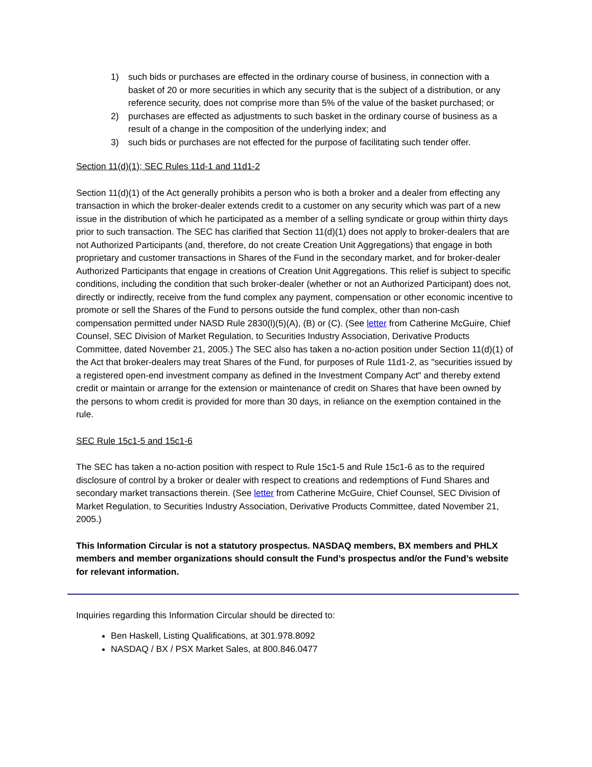1) such bids or purchases are effected in the ordinary course of business, in connection with a basket of 20 or more securities in which any security that is the subject of a distribution, or any reference security, does not comprise more than 5% of the value of the basket purchased; or
2) purchases are effected as adjustments to such basket in the ordinary course of business as a result of a change in the composition of the underlying index; and
3) such bids or purchases are not effected for the purpose of facilitating such tender offer.
Section 11(d)(1); SEC Rules 11d-1 and 11d1-2
Section 11(d)(1) of the Act generally prohibits a person who is both a broker and a dealer from effecting any transaction in which the broker-dealer extends credit to a customer on any security which was part of a new issue in the distribution of which he participated as a member of a selling syndicate or group within thirty days prior to such transaction. The SEC has clarified that Section 11(d)(1) does not apply to broker-dealers that are not Authorized Participants (and, therefore, do not create Creation Unit Aggregations) that engage in both proprietary and customer transactions in Shares of the Fund in the secondary market, and for broker-dealer Authorized Participants that engage in creations of Creation Unit Aggregations. This relief is subject to specific conditions, including the condition that such broker-dealer (whether or not an Authorized Participant) does not, directly or indirectly, receive from the fund complex any payment, compensation or other economic incentive to promote or sell the Shares of the Fund to persons outside the fund complex, other than non-cash compensation permitted under NASD Rule 2830(l)(5)(A), (B) or (C). (See letter from Catherine McGuire, Chief Counsel, SEC Division of Market Regulation, to Securities Industry Association, Derivative Products Committee, dated November 21, 2005.) The SEC also has taken a no-action position under Section 11(d)(1) of the Act that broker-dealers may treat Shares of the Fund, for purposes of Rule 11d1-2, as "securities issued by a registered open-end investment company as defined in the Investment Company Act" and thereby extend credit or maintain or arrange for the extension or maintenance of credit on Shares that have been owned by the persons to whom credit is provided for more than 30 days, in reliance on the exemption contained in the rule.
SEC Rule 15c1-5 and 15c1-6
The SEC has taken a no-action position with respect to Rule 15c1-5 and Rule 15c1-6 as to the required disclosure of control by a broker or dealer with respect to creations and redemptions of Fund Shares and secondary market transactions therein. (See letter from Catherine McGuire, Chief Counsel, SEC Division of Market Regulation, to Securities Industry Association, Derivative Products Committee, dated November 21, 2005.)
This Information Circular is not a statutory prospectus. NASDAQ members, BX members and PHLX members and member organizations should consult the Fund’s prospectus and/or the Fund’s website for relevant information.
Inquiries regarding this Information Circular should be directed to:
Ben Haskell, Listing Qualifications, at 301.978.8092
NASDAQ / BX / PSX Market Sales, at 800.846.0477